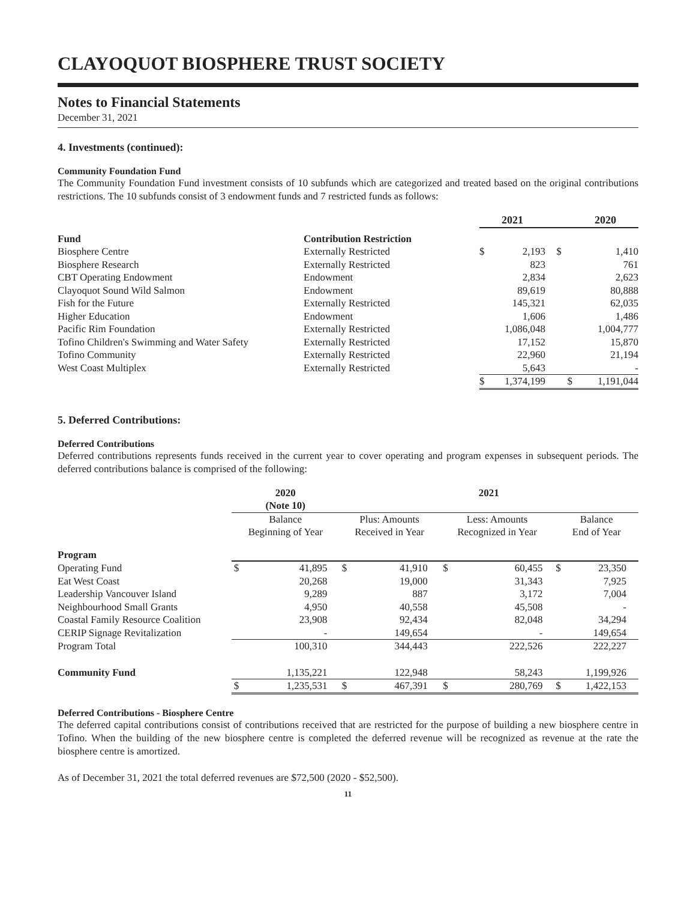CLAYOQUOT BIOSPHERE TRUST SOCIETY
Notes to Financial Statements
December 31, 2021
4. Investments (continued):
Community Foundation Fund
The Community Foundation Fund investment consists of 10 subfunds which are categorized and treated based on the original contributions restrictions. The 10 subfunds consist of 3 endowment funds and 7 restricted funds as follows:
| | | 2021 | | | 2020 | |
| --- | --- | --- | --- | --- | --- | --- |
| Fund | Contribution Restriction | | | | | |
| Biosphere Centre | Externally Restricted | $ | 2,193 | $ | | 1,410 |
| Biosphere Research | Externally Restricted | | 823 | | | 761 |
| CBT Operating Endowment | Endowment | | 2,834 | | | 2,623 |
| Clayoquot Sound Wild Salmon | Endowment | | 89,619 | | | 80,888 |
| Fish for the Future | Externally Restricted | | 145,321 | | | 62,035 |
| Higher Education | Endowment | | 1,606 | | | 1,486 |
| Pacific Rim Foundation | Externally Restricted | | 1,086,048 | | | 1,004,777 |
| Tofino Children's Swimming and Water Safety | Externally Restricted | | 17,152 | | | 15,870 |
| Tofino Community | Externally Restricted | | 22,960 | | | 21,194 |
| West Coast Multiplex | Externally Restricted | | 5,643 | | | - |
| | | $ | 1,374,199 | $ | | 1,191,044 |
5. Deferred Contributions:
Deferred Contributions
Deferred contributions represents funds received in the current year to cover operating and program expenses in subsequent periods. The deferred contributions balance is comprised of the following:
| | 2020 (Note 10) | | 2021 | | | | | |
| --- | --- | --- | --- | --- | --- | --- | --- | --- |
| | Balance Beginning of Year | | Plus: Amounts Received in Year | | Less: Amounts Recognized in Year | | Balance End of Year | |
| Program | | | | | | | | |
| Operating Fund | $ | 41,895 | $ | 41,910 | $ | 60,455 | $ | 23,350 |
| Eat West Coast | | 20,268 | | 19,000 | | 31,343 | | 7,925 |
| Leadership Vancouver Island | | 9,289 | | 887 | | 3,172 | | 7,004 |
| Neighbourhood Small Grants | | 4,950 | | 40,558 | | 45,508 | | - |
| Coastal Family Resource Coalition | | 23,908 | | 92,434 | | 82,048 | | 34,294 |
| CERIP Signage Revitalization | | - | | 149,654 | | - | | 149,654 |
| Program Total | | 100,310 | | 344,443 | | 222,526 | | 222,227 |
| Community Fund | | 1,135,221 | | 122,948 | | 58,243 | | 1,199,926 |
| | $ | 1,235,531 | $ | 467,391 | $ | 280,769 | $ | 1,422,153 |
Deferred Contributions - Biosphere Centre
The deferred capital contributions consist of contributions received that are restricted for the purpose of building a new biosphere centre in Tofino. When the building of the new biosphere centre is completed the deferred revenue will be recognized as revenue at the rate the biosphere centre is amortized.
As of December 31, 2021 the total deferred revenues are $72,500 (2020 - $52,500).
11